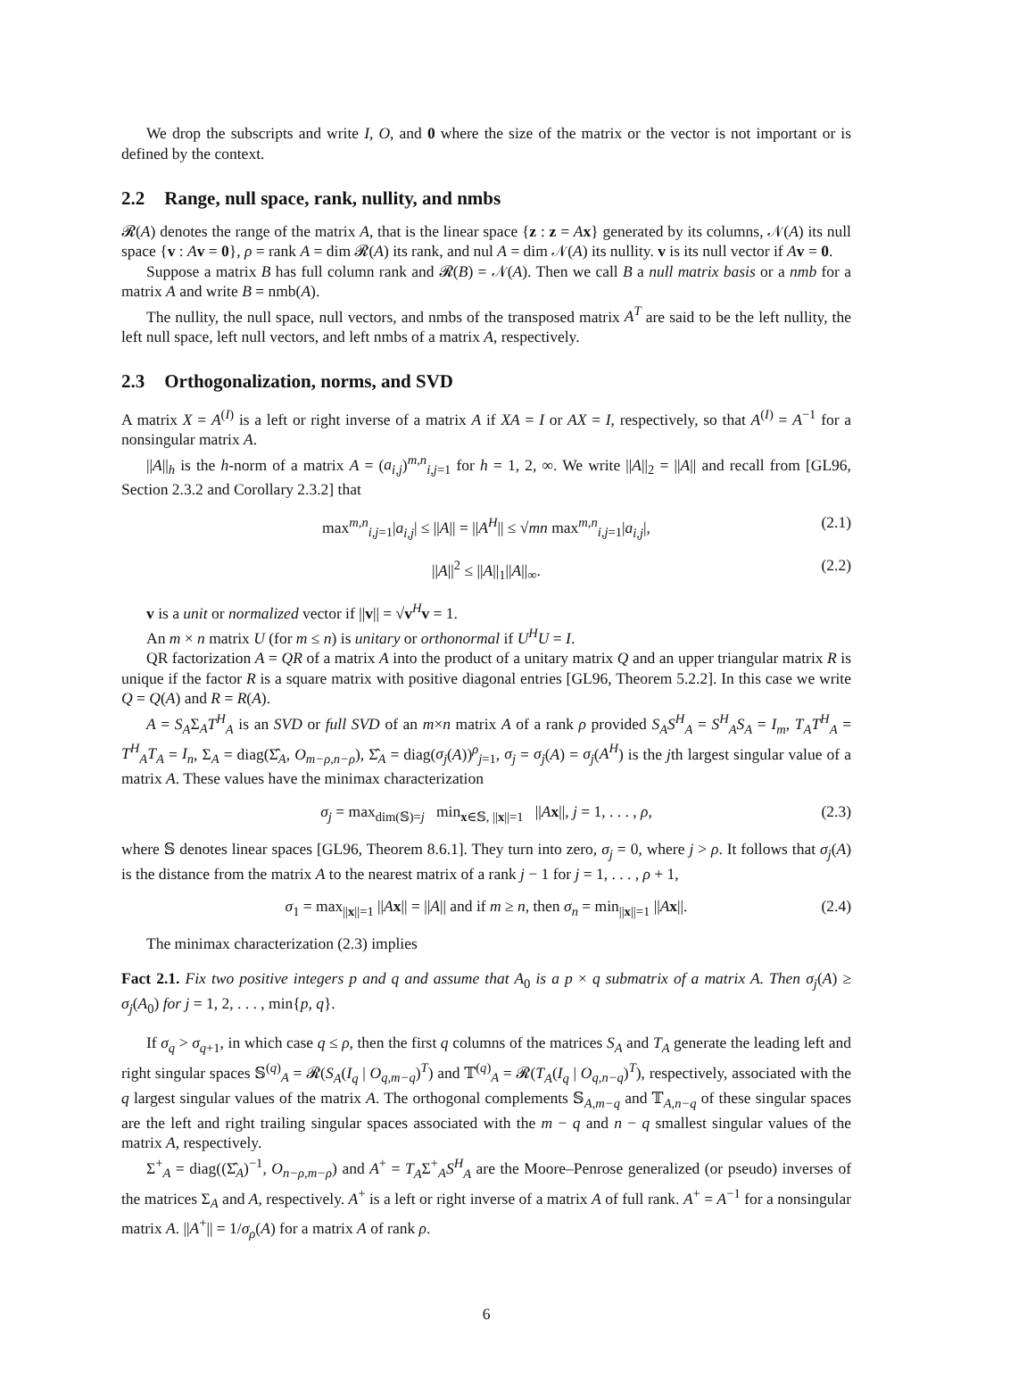We drop the subscripts and write I, O, and 0 where the size of the matrix or the vector is not important or is defined by the context.
2.2 Range, null space, rank, nullity, and nmbs
𝓡(A) denotes the range of the matrix A, that is the linear space {z : z = Ax} generated by its columns, 𝒩(A) its null space {v : Av = 0}, ρ = rank A = dim 𝓡(A) its rank, and nul A = dim 𝒩(A) its nullity. v is its null vector if Av = 0.
Suppose a matrix B has full column rank and 𝓡(B) = 𝒩(A). Then we call B a null matrix basis or a nmb for a matrix A and write B = nmb(A).
The nullity, the null space, null vectors, and nmbs of the transposed matrix A<sup>T</sup> are said to be the left nullity, the left null space, left null vectors, and left nmbs of a matrix A, respectively.
2.3 Orthogonalization, norms, and SVD
A matrix X = A<sup>(I)</sup> is a left or right inverse of a matrix A if XA = I or AX = I, respectively, so that A<sup>(I)</sup> = A<sup>−1</sup> for a nonsingular matrix A.
||A||<sub>h</sub> is the h-norm of a matrix A = (a<sub>i,j</sub>)<sup>m,n</sup><sub>i,j=1</sub> for h = 1, 2, ∞. We write ||A||<sub>2</sub> = ||A|| and recall from [GL96, Section 2.3.2 and Corollary 2.3.2] that
max<sup>m,n</sup><sub>i,j=1</sub>|a<sub>i,j</sub>| ≤ ||A|| = ||A<sup>H</sup>|| ≤ √mn max<sup>m,n</sup><sub>i,j=1</sub>|a<sub>i,j</sub>|, (2.1)
||A||<sup>2</sup> ≤ ||A||<sub>1</sub>||A||<sub>∞</sub>. (2.2)
v is a unit or normalized vector if ||v|| = √v<sup>H</sup>v = 1.
An m × n matrix U (for m ≤ n) is unitary or orthonormal if U<sup>H</sup>U = I.
QR factorization A = QR of a matrix A into the product of a unitary matrix Q and an upper triangular matrix R is unique if the factor R is a square matrix with positive diagonal entries [GL96, Theorem 5.2.2]. In this case we write Q = Q(A) and R = R(A).
A = S<sub>A</sub>Σ<sub>A</sub>T<sup>H</sup><sub>A</sub> is an SVD or full SVD of an m×n matrix A of a rank ρ provided S<sub>A</sub>S<sup>H</sup><sub>A</sub> = S<sup>H</sup><sub>A</sub>S<sub>A</sub> = I<sub>m</sub>, T<sub>A</sub>T<sup>H</sup><sub>A</sub> = T<sup>H</sup><sub>A</sub>T<sub>A</sub> = I<sub>n</sub>, Σ<sub>A</sub> = diag(Σ̂<sub>A</sub>, O<sub>m−ρ,n−ρ</sub>), Σ̂<sub>A</sub> = diag(σ<sub>j</sub>(A))<sup>ρ</sup><sub>j=1</sub>, σ<sub>j</sub> = σ<sub>j</sub>(A) = σ<sub>j</sub>(A<sup>H</sup>) is the jth largest singular value of a matrix A. These values have the minimax characterization
σ<sub>j</sub> = max<sub>dim(𝕊)=j</sub> min<sub>x∈𝕊, ||x||=1</sub> ||Ax||, j = 1, . . . , ρ, (2.3)
where 𝕊 denotes linear spaces [GL96, Theorem 8.6.1]. They turn into zero, σ<sub>j</sub> = 0, where j > ρ. It follows that σ<sub>j</sub>(A) is the distance from the matrix A to the nearest matrix of a rank j − 1 for j = 1, . . . , ρ + 1,
σ<sub>1</sub> = max<sub>||x||=1</sub> ||Ax|| = ||A|| and if m ≥ n, then σ<sub>n</sub> = min<sub>||x||=1</sub> ||Ax||. (2.4)
The minimax characterization (2.3) implies
Fact 2.1. Fix two positive integers p and q and assume that A<sub>0</sub> is a p × q submatrix of a matrix A. Then σ<sub>j</sub>(A) ≥ σ<sub>j</sub>(A<sub>0</sub>) for j = 1, 2, . . . , min{p, q}.
If σ<sub>q</sub> > σ<sub>q+1</sub>, in which case q ≤ ρ, then the first q columns of the matrices S<sub>A</sub> and T<sub>A</sub> generate the leading left and right singular spaces 𝕊<sup>(q)</sup><sub>A</sub> = 𝓡(S<sub>A</sub>(I<sub>q</sub> | O<sub>q,m−q</sub>)<sup>T</sup>) and 𝕋<sup>(q)</sup><sub>A</sub> = 𝓡(T<sub>A</sub>(I<sub>q</sub> | O<sub>q,n−q</sub>)<sup>T</sup>), respectively, associated with the q largest singular values of the matrix A. The orthogonal complements 𝕊<sub>A,m−q</sub> and 𝕋<sub>A,n−q</sub> of these singular spaces are the left and right trailing singular spaces associated with the m − q and n − q smallest singular values of the matrix A, respectively.
Σ<sup>+</sup><sub>A</sub> = diag((Σ̂<sub>A</sub>)<sup>−1</sup>, O<sub>n−ρ,m−ρ</sub>) and A<sup>+</sup> = T<sub>A</sub>Σ<sup>+</sup><sub>A</sub>S<sup>H</sup><sub>A</sub> are the Moore–Penrose generalized (or pseudo) inverses of the matrices Σ<sub>A</sub> and A, respectively. A<sup>+</sup> is a left or right inverse of a matrix A of full rank. A<sup>+</sup> = A<sup>−1</sup> for a nonsingular matrix A. ||A<sup>+</sup>|| = 1/σ<sub>ρ</sub>(A) for a matrix A of rank ρ.
6